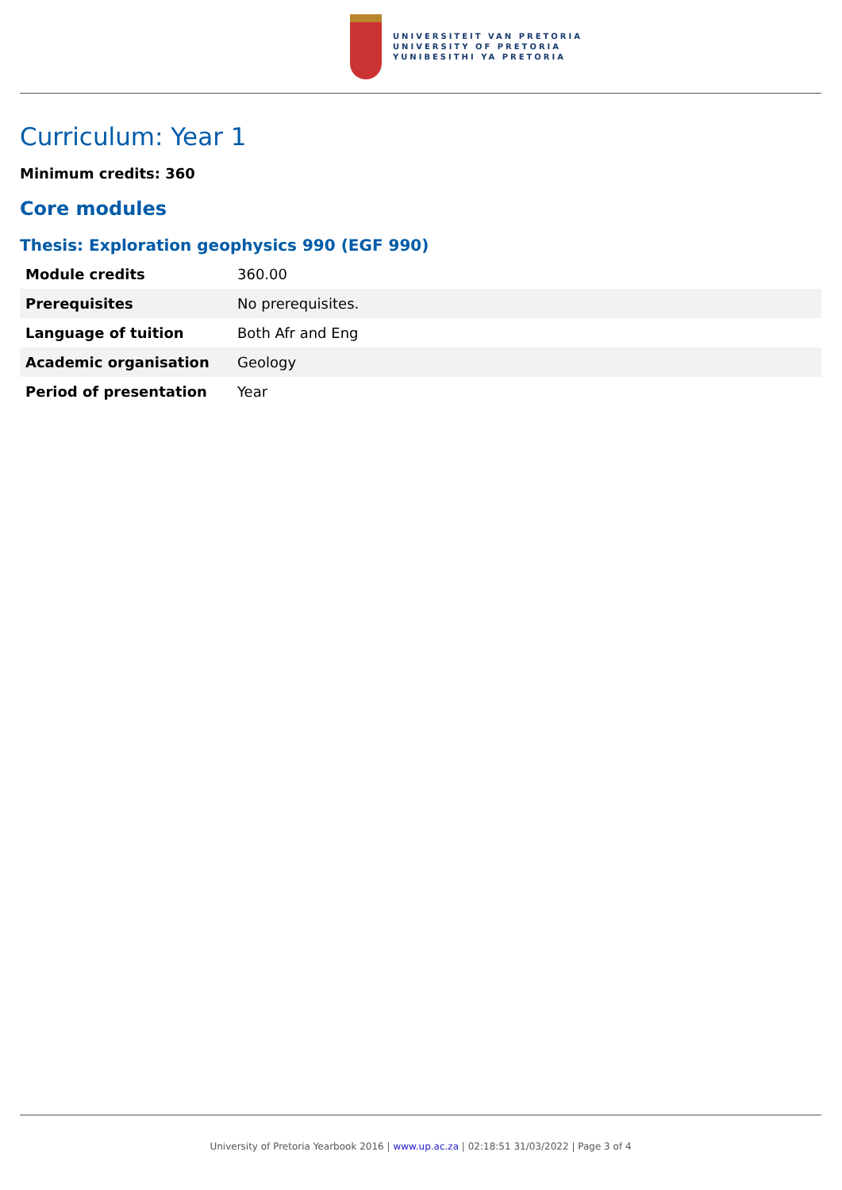UNIVERSITEIT VAN PRETORIA
UNIVERSITY OF PRETORIA
YUNIBESITHI YA PRETORIA
Curriculum: Year 1
Minimum credits: 360
Core modules
Thesis: Exploration geophysics 990 (EGF 990)
| Module credits | 360.00 |
| Prerequisites | No prerequisites. |
| Language of tuition | Both Afr and Eng |
| Academic organisation | Geology |
| Period of presentation | Year |
University of Pretoria Yearbook 2016 | www.up.ac.za | 02:18:51 31/03/2022 | Page 3 of 4